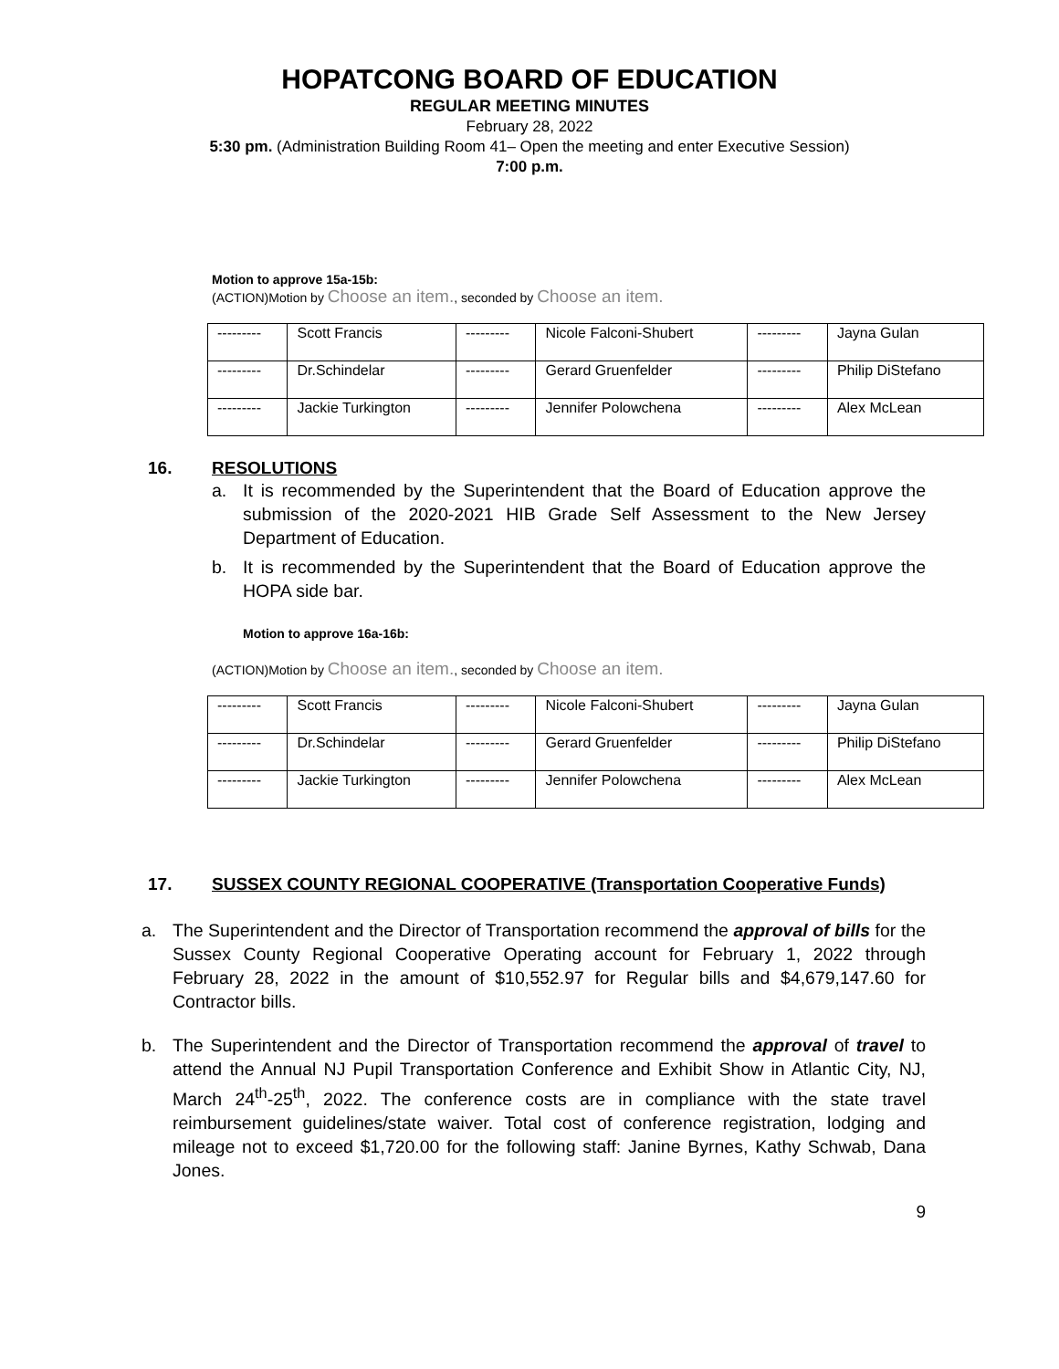HOPATCONG BOARD OF EDUCATION
REGULAR MEETING MINUTES
February 28, 2022
5:30 pm. (Administration Building Room 41– Open the meeting and enter Executive Session)
7:00 p.m.
Motion to approve 15a-15b:
(ACTION)Motion by Choose an item., seconded by Choose an item.
| --------- | Scott Francis | --------- | Nicole Falconi-Shubert | --------- | Jayna Gulan |
| --------- | Dr.Schindelar | --------- | Gerard Gruenfelder | --------- | Philip DiStefano |
| --------- | Jackie Turkington | --------- | Jennifer Polowchena | --------- | Alex McLean |
16. RESOLUTIONS
a. It is recommended by the Superintendent that the Board of Education approve the submission of the 2020-2021 HIB Grade Self Assessment to the New Jersey Department of Education.
b. It is recommended by the Superintendent that the Board of Education approve the HOPA side bar.
Motion to approve 16a-16b:
(ACTION)Motion by Choose an item., seconded by Choose an item.
| --------- | Scott Francis | --------- | Nicole Falconi-Shubert | --------- | Jayna Gulan |
| --------- | Dr.Schindelar | --------- | Gerard Gruenfelder | --------- | Philip DiStefano |
| --------- | Jackie Turkington | --------- | Jennifer Polowchena | --------- | Alex McLean |
17. SUSSEX COUNTY REGIONAL COOPERATIVE (Transportation Cooperative Funds)
a. The Superintendent and the Director of Transportation recommend the approval of bills for the Sussex County Regional Cooperative Operating account for February 1, 2022 through February 28, 2022 in the amount of $10,552.97 for Regular bills and $4,679,147.60 for Contractor bills.
b. The Superintendent and the Director of Transportation recommend the approval of travel to attend the Annual NJ Pupil Transportation Conference and Exhibit Show in Atlantic City, NJ, March 24<sup>th</sup>-25<sup>th</sup>, 2022. The conference costs are in compliance with the state travel reimbursement guidelines/state waiver. Total cost of conference registration, lodging and mileage not to exceed $1,720.00 for the following staff: Janine Byrnes, Kathy Schwab, Dana Jones.
9